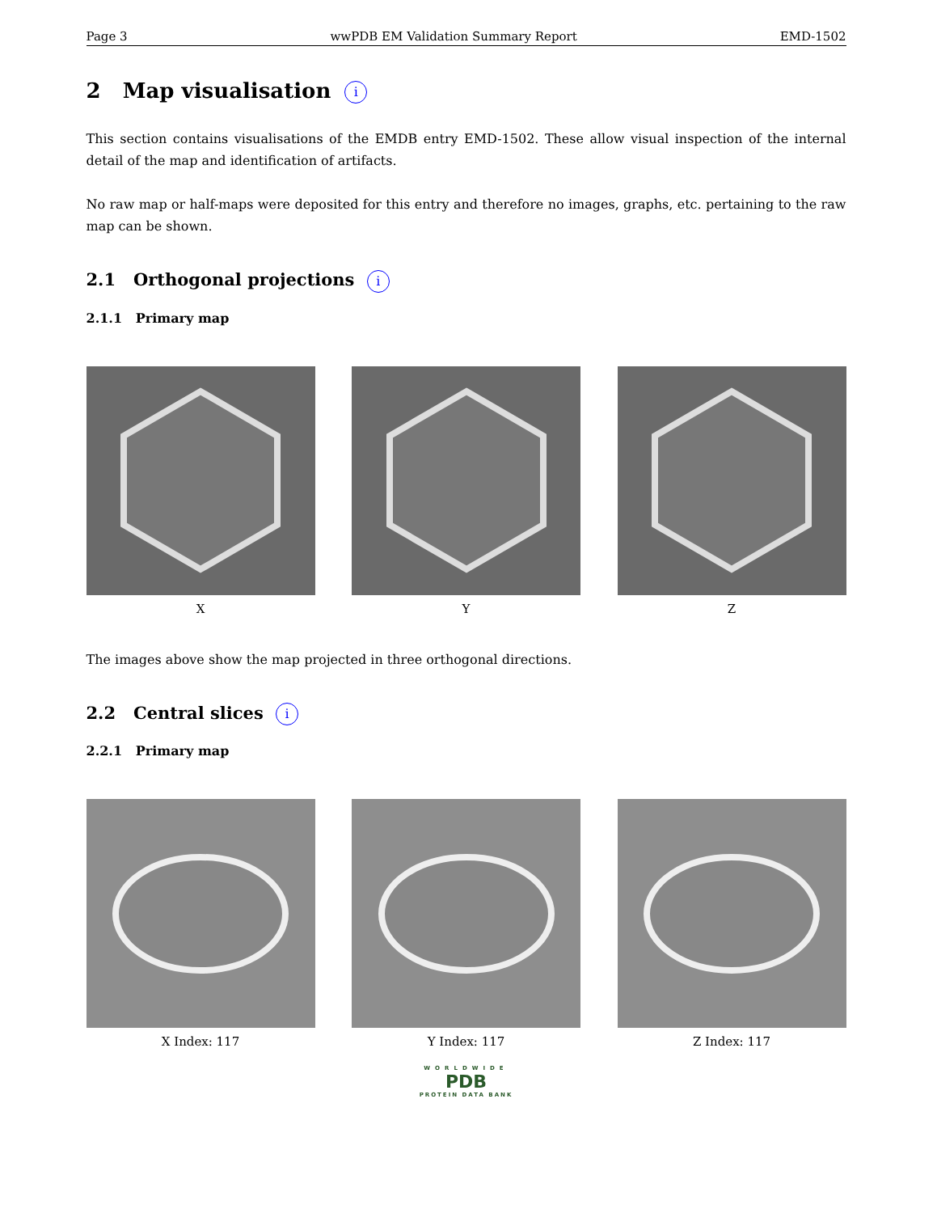Page 3 wwPDB EM Validation Summary Report EMD-1502
2 Map visualisation i
This section contains visualisations of the EMDB entry EMD-1502. These allow visual inspection of the internal detail of the map and identification of artifacts.
No raw map or half-maps were deposited for this entry and therefore no images, graphs, etc. pertaining to the raw map can be shown.
2.1 Orthogonal projections i
2.1.1 Primary map
X Y Z
The images above show the map projected in three orthogonal directions.
2.2 Central slices i
2.2.1 Primary map
X Index: 117 Y Index: 117 Z Index: 117
WORLDWIDE
PDB
PROTEIN DATA BANK